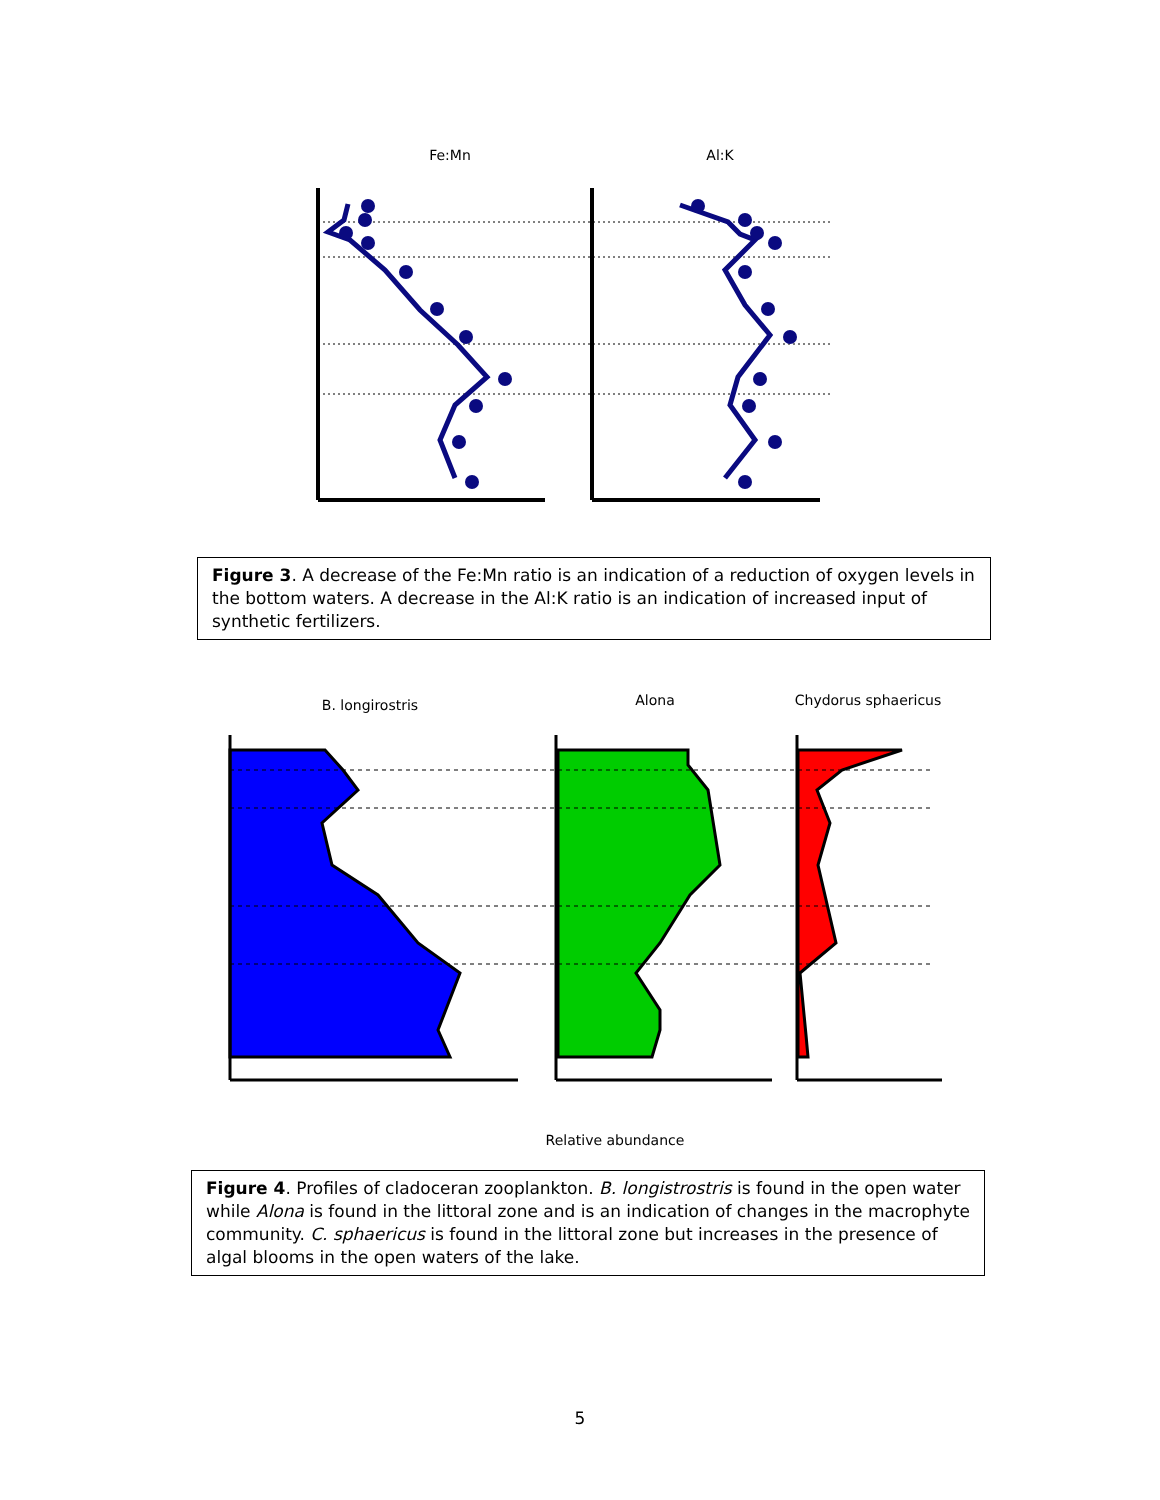Fe:Mn
Al:K
Figure 3. A decrease of the Fe:Mn ratio is an indication of a reduction of oxygen levels in the bottom waters. A decrease in the Al:K ratio is an indication of increased input of synthetic fertilizers.
B. longirostris
Alona
Chydorus sphaericus
Relative abundance
Figure 4. Profiles of cladoceran zooplankton. B. longistrostris is found in the open water while Alona is found in the littoral zone and is an indication of changes in the macrophyte community. C. sphaericus is found in the littoral zone but increases in the presence of algal blooms in the open waters of the lake.
5